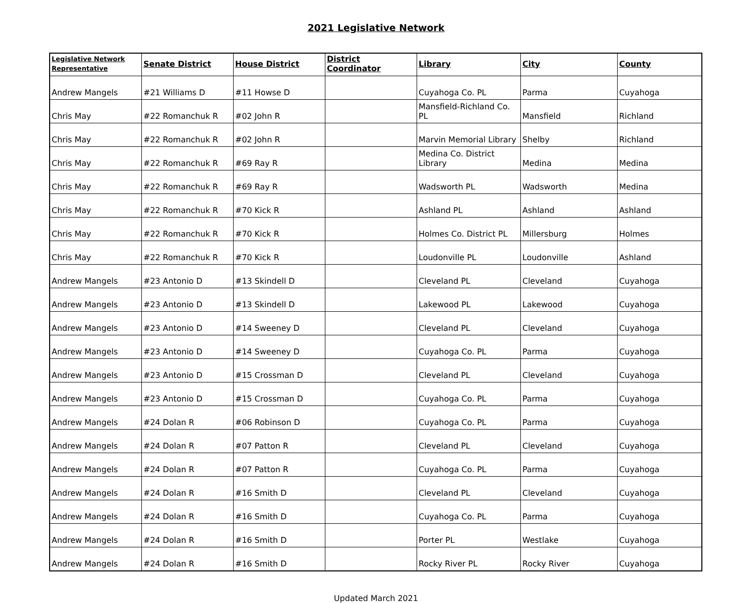2021 Legislative Network
| Legislative Network Representative | Senate District | House District | District Coordinator | Library | City | County |
| --- | --- | --- | --- | --- | --- | --- |
| Andrew Mangels | #21 Williams D | #11 Howse D | | Cuyahoga Co. PL | Parma | Cuyahoga |
| Chris May | #22 Romanchuk R | #02 John R | | Mansfield-Richland Co. PL | Mansfield | Richland |
| Chris May | #22 Romanchuk R | #02 John R | | Marvin Memorial Library | Shelby | Richland |
| Chris May | #22 Romanchuk R | #69 Ray R | | Medina Co. District Library | Medina | Medina |
| Chris May | #22 Romanchuk R | #69 Ray R | | Wadsworth PL | Wadsworth | Medina |
| Chris May | #22 Romanchuk R | #70 Kick R | | Ashland PL | Ashland | Ashland |
| Chris May | #22 Romanchuk R | #70 Kick R | | Holmes Co. District PL | Millersburg | Holmes |
| Chris May | #22 Romanchuk R | #70 Kick R | | Loudonville PL | Loudonville | Ashland |
| Andrew Mangels | #23 Antonio D | #13 Skindell D | | Cleveland PL | Cleveland | Cuyahoga |
| Andrew Mangels | #23 Antonio D | #13 Skindell D | | Lakewood PL | Lakewood | Cuyahoga |
| Andrew Mangels | #23 Antonio D | #14 Sweeney D | | Cleveland PL | Cleveland | Cuyahoga |
| Andrew Mangels | #23 Antonio D | #14 Sweeney D | | Cuyahoga Co. PL | Parma | Cuyahoga |
| Andrew Mangels | #23 Antonio D | #15 Crossman D | | Cleveland PL | Cleveland | Cuyahoga |
| Andrew Mangels | #23 Antonio D | #15 Crossman D | | Cuyahoga Co. PL | Parma | Cuyahoga |
| Andrew Mangels | #24 Dolan R | #06 Robinson D | | Cuyahoga Co. PL | Parma | Cuyahoga |
| Andrew Mangels | #24 Dolan R | #07 Patton R | | Cleveland PL | Cleveland | Cuyahoga |
| Andrew Mangels | #24 Dolan R | #07 Patton R | | Cuyahoga Co. PL | Parma | Cuyahoga |
| Andrew Mangels | #24 Dolan R | #16 Smith D | | Cleveland PL | Cleveland | Cuyahoga |
| Andrew Mangels | #24 Dolan R | #16 Smith D | | Cuyahoga Co. PL | Parma | Cuyahoga |
| Andrew Mangels | #24 Dolan R | #16 Smith D | | Porter PL | Westlake | Cuyahoga |
| Andrew Mangels | #24 Dolan R | #16 Smith D | | Rocky River PL | Rocky River | Cuyahoga |
Updated March 2021